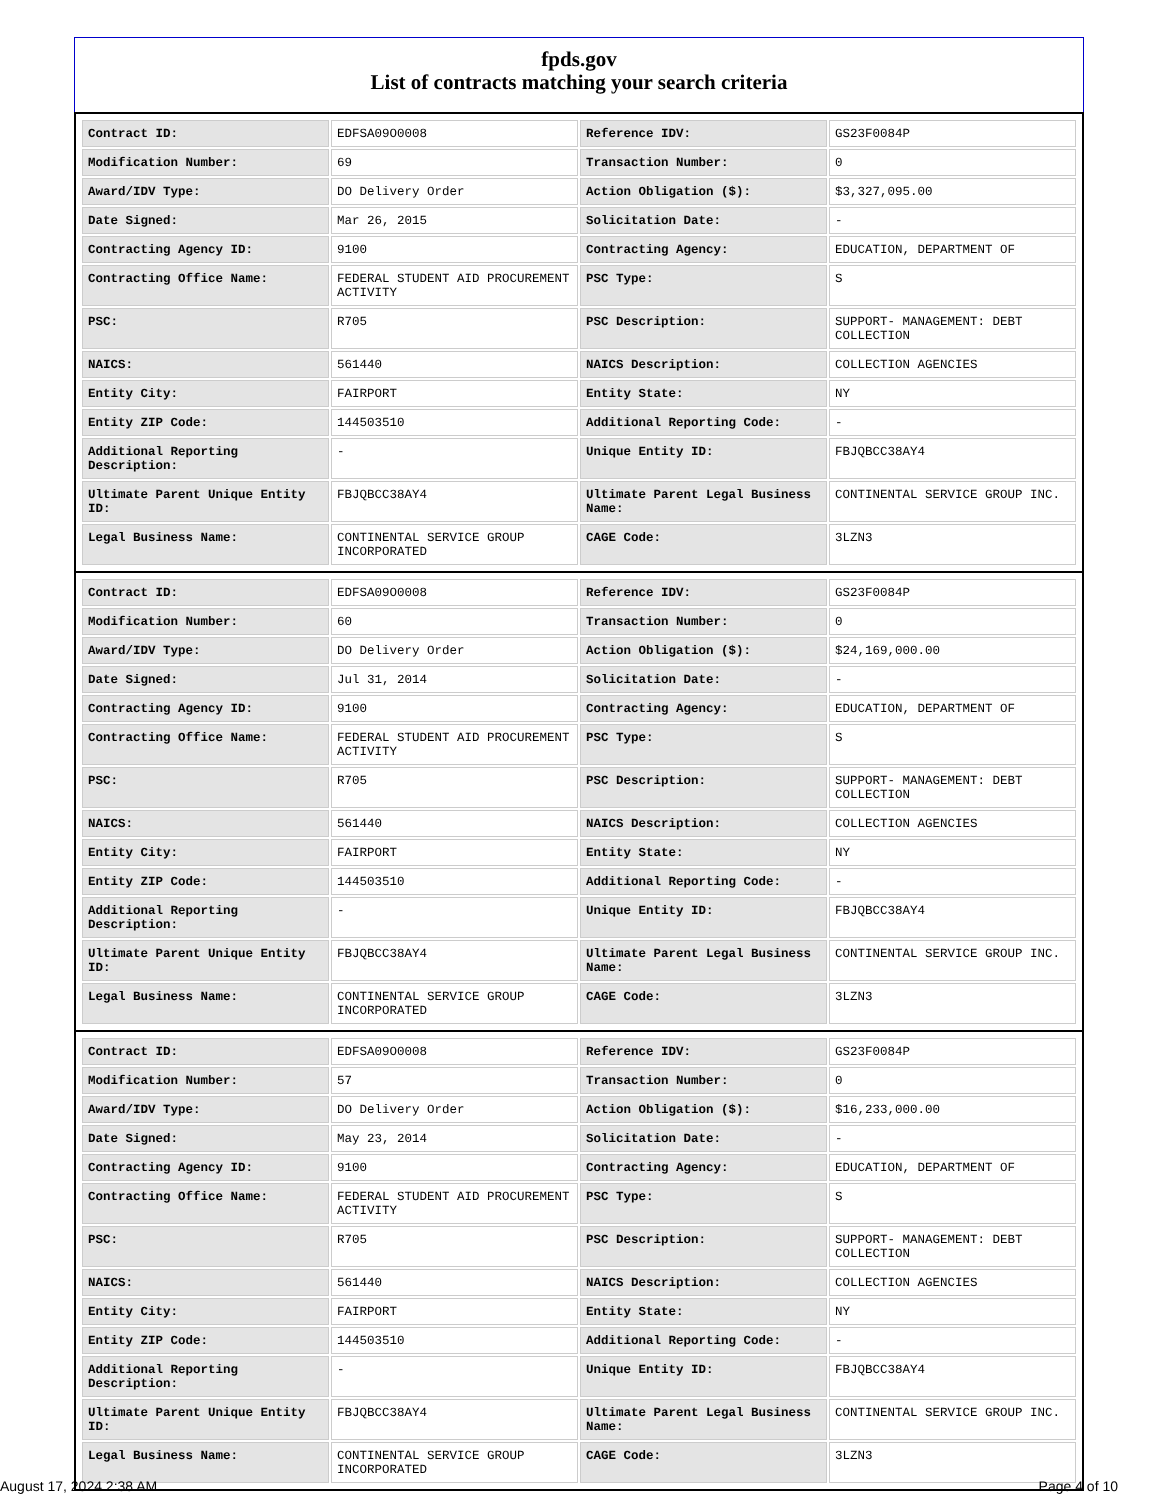fpds.gov
List of contracts matching your search criteria
| Contract ID: | EDFSA09O0008 | Reference IDV: | GS23F0084P |
| Modification Number: | 69 | Transaction Number: | 0 |
| Award/IDV Type: | DO Delivery Order | Action Obligation ($): | $3,327,095.00 |
| Date Signed: | Mar 26, 2015 | Solicitation Date: | - |
| Contracting Agency ID: | 9100 | Contracting Agency: | EDUCATION, DEPARTMENT OF |
| Contracting Office Name: | FEDERAL STUDENT AID PROCUREMENT ACTIVITY | PSC Type: | S |
| PSC: | R705 | PSC Description: | SUPPORT- MANAGEMENT: DEBT COLLECTION |
| NAICS: | 561440 | NAICS Description: | COLLECTION AGENCIES |
| Entity City: | FAIRPORT | Entity State: | NY |
| Entity ZIP Code: | 144503510 | Additional Reporting Code: | - |
| Additional Reporting Description: | - | Unique Entity ID: | FBJQBCC38AY4 |
| Ultimate Parent Unique Entity ID: | FBJQBCC38AY4 | Ultimate Parent Legal Business Name: | CONTINENTAL SERVICE GROUP INC. |
| Legal Business Name: | CONTINENTAL SERVICE GROUP INCORPORATED | CAGE Code: | 3LZN3 |
| Contract ID: | EDFSA09O0008 | Reference IDV: | GS23F0084P |
| Modification Number: | 60 | Transaction Number: | 0 |
| Award/IDV Type: | DO Delivery Order | Action Obligation ($): | $24,169,000.00 |
| Date Signed: | Jul 31, 2014 | Solicitation Date: | - |
| Contracting Agency ID: | 9100 | Contracting Agency: | EDUCATION, DEPARTMENT OF |
| Contracting Office Name: | FEDERAL STUDENT AID PROCUREMENT ACTIVITY | PSC Type: | S |
| PSC: | R705 | PSC Description: | SUPPORT- MANAGEMENT: DEBT COLLECTION |
| NAICS: | 561440 | NAICS Description: | COLLECTION AGENCIES |
| Entity City: | FAIRPORT | Entity State: | NY |
| Entity ZIP Code: | 144503510 | Additional Reporting Code: | - |
| Additional Reporting Description: | - | Unique Entity ID: | FBJQBCC38AY4 |
| Ultimate Parent Unique Entity ID: | FBJQBCC38AY4 | Ultimate Parent Legal Business Name: | CONTINENTAL SERVICE GROUP INC. |
| Legal Business Name: | CONTINENTAL SERVICE GROUP INCORPORATED | CAGE Code: | 3LZN3 |
| Contract ID: | EDFSA09O0008 | Reference IDV: | GS23F0084P |
| Modification Number: | 57 | Transaction Number: | 0 |
| Award/IDV Type: | DO Delivery Order | Action Obligation ($): | $16,233,000.00 |
| Date Signed: | May 23, 2014 | Solicitation Date: | - |
| Contracting Agency ID: | 9100 | Contracting Agency: | EDUCATION, DEPARTMENT OF |
| Contracting Office Name: | FEDERAL STUDENT AID PROCUREMENT ACTIVITY | PSC Type: | S |
| PSC: | R705 | PSC Description: | SUPPORT- MANAGEMENT: DEBT COLLECTION |
| NAICS: | 561440 | NAICS Description: | COLLECTION AGENCIES |
| Entity City: | FAIRPORT | Entity State: | NY |
| Entity ZIP Code: | 144503510 | Additional Reporting Code: | - |
| Additional Reporting Description: | - | Unique Entity ID: | FBJQBCC38AY4 |
| Ultimate Parent Unique Entity ID: | FBJQBCC38AY4 | Ultimate Parent Legal Business Name: | CONTINENTAL SERVICE GROUP INC. |
| Legal Business Name: | CONTINENTAL SERVICE GROUP INCORPORATED | CAGE Code: | 3LZN3 |
August 17, 2024 2:38 AM Page 4 of 10